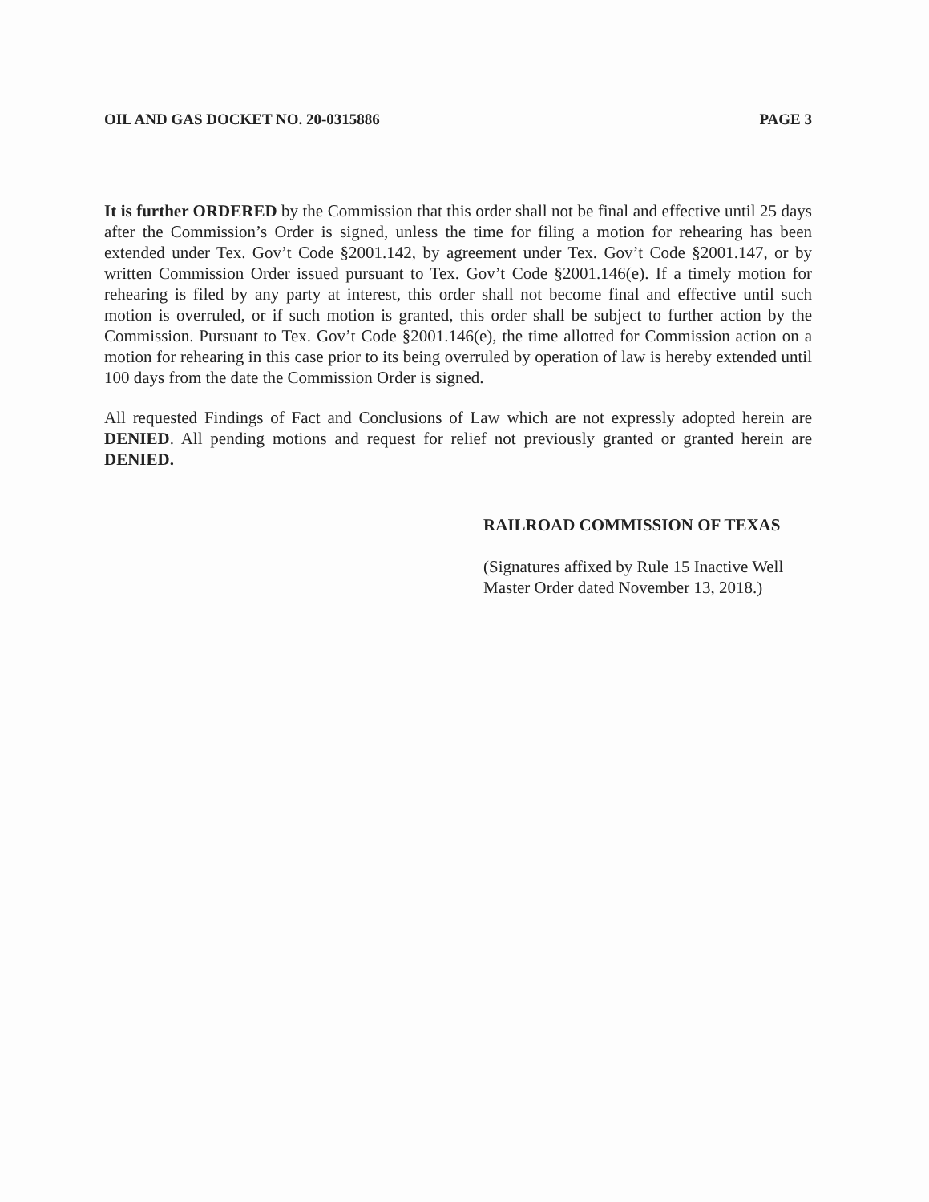OIL AND GAS DOCKET NO. 20-0315886 PAGE 3
It is further ORDERED by the Commission that this order shall not be final and effective until 25 days after the Commission’s Order is signed, unless the time for filing a motion for rehearing has been extended under Tex. Gov’t Code §2001.142, by agreement under Tex. Gov’t Code §2001.147, or by written Commission Order issued pursuant to Tex. Gov’t Code §2001.146(e). If a timely motion for rehearing is filed by any party at interest, this order shall not become final and effective until such motion is overruled, or if such motion is granted, this order shall be subject to further action by the Commission. Pursuant to Tex. Gov’t Code §2001.146(e), the time allotted for Commission action on a motion for rehearing in this case prior to its being overruled by operation of law is hereby extended until 100 days from the date the Commission Order is signed.
All requested Findings of Fact and Conclusions of Law which are not expressly adopted herein are DENIED. All pending motions and request for relief not previously granted or granted herein are DENIED.
RAILROAD COMMISSION OF TEXAS
(Signatures affixed by Rule 15 Inactive Well
Master Order dated November 13, 2018.)